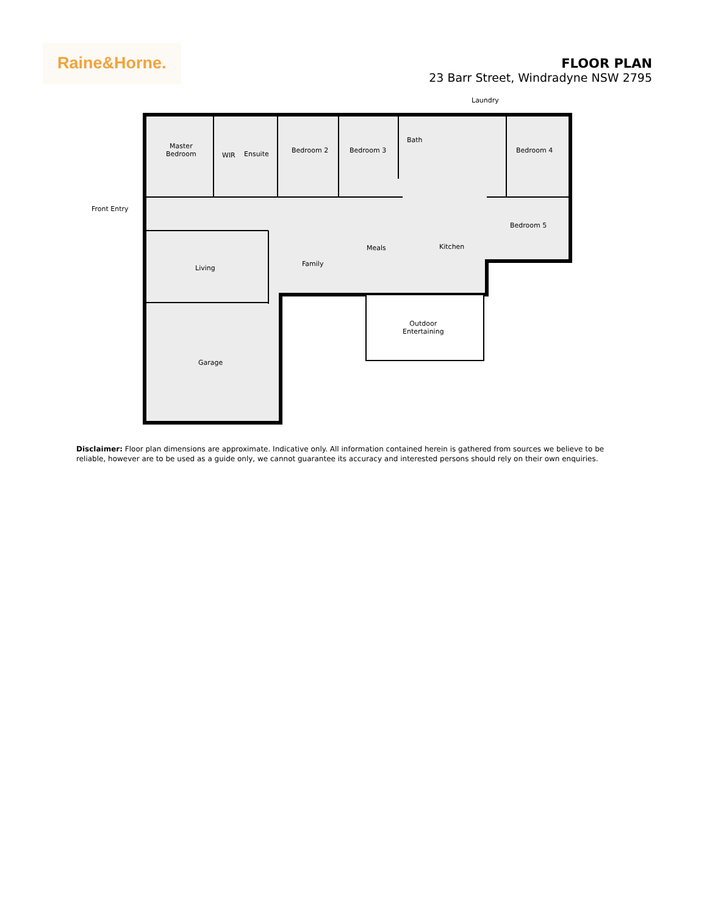Raine&Horne.
FLOOR PLAN
23 Barr Street, Windradyne NSW 2795
Front Entry
Master
Bedroom
WIR Ensuite Bedroom 2 Bedroom 3
Bath
Laundry
Bedroom 4
Bedroom 5
Kitchen
Meals
Family
Living
Outdoor
Entertaining
Garage
Disclaimer: Floor plan dimensions are approximate. Indicative only. All information contained herein is gathered from sources we believe to be reliable, however are to be used as a guide only, we cannot guarantee its accuracy and interested persons should rely on their own enquiries.